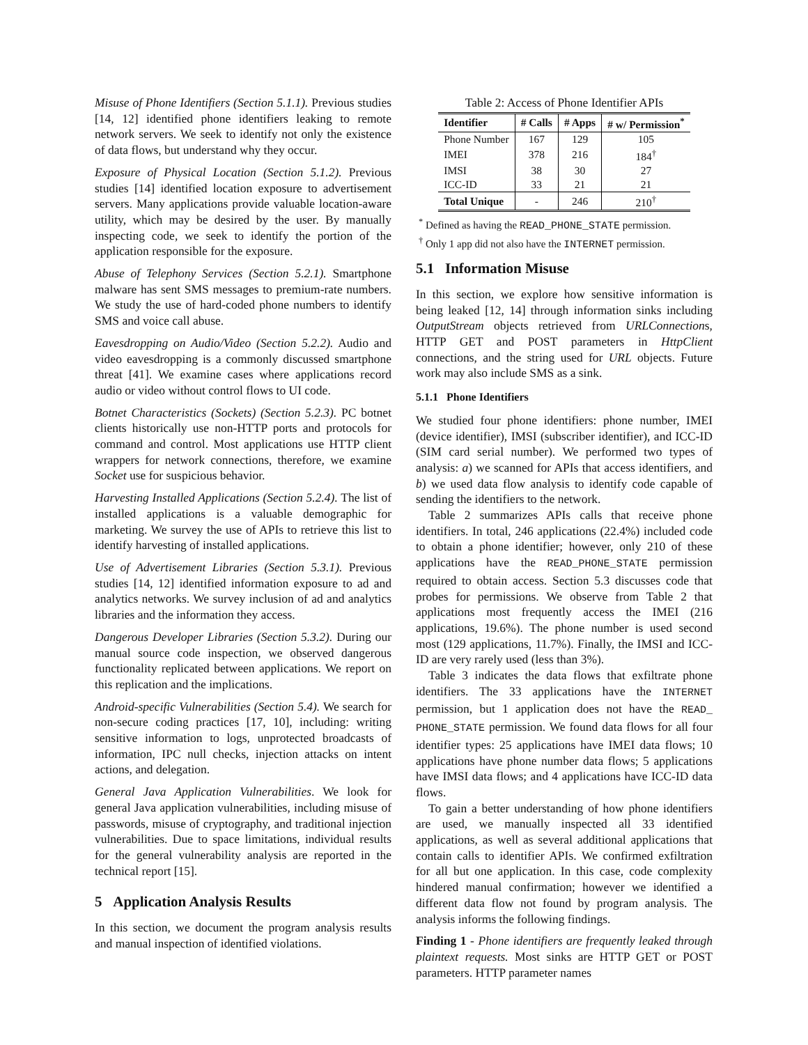Misuse of Phone Identifiers (Section 5.1.1). Previous studies [14, 12] identified phone identifiers leaking to remote network servers. We seek to identify not only the existence of data flows, but understand why they occur.
Exposure of Physical Location (Section 5.1.2). Previous studies [14] identified location exposure to advertisement servers. Many applications provide valuable location-aware utility, which may be desired by the user. By manually inspecting code, we seek to identify the portion of the application responsible for the exposure.
Abuse of Telephony Services (Section 5.2.1). Smartphone malware has sent SMS messages to premium-rate numbers. We study the use of hard-coded phone numbers to identify SMS and voice call abuse.
Eavesdropping on Audio/Video (Section 5.2.2). Audio and video eavesdropping is a commonly discussed smartphone threat [41]. We examine cases where applications record audio or video without control flows to UI code.
Botnet Characteristics (Sockets) (Section 5.2.3). PC botnet clients historically use non-HTTP ports and protocols for command and control. Most applications use HTTP client wrappers for network connections, therefore, we examine Socket use for suspicious behavior.
Harvesting Installed Applications (Section 5.2.4). The list of installed applications is a valuable demographic for marketing. We survey the use of APIs to retrieve this list to identify harvesting of installed applications.
Use of Advertisement Libraries (Section 5.3.1). Previous studies [14, 12] identified information exposure to ad and analytics networks. We survey inclusion of ad and analytics libraries and the information they access.
Dangerous Developer Libraries (Section 5.3.2). During our manual source code inspection, we observed dangerous functionality replicated between applications. We report on this replication and the implications.
Android-specific Vulnerabilities (Section 5.4). We search for non-secure coding practices [17, 10], including: writing sensitive information to logs, unprotected broadcasts of information, IPC null checks, injection attacks on intent actions, and delegation.
General Java Application Vulnerabilities. We look for general Java application vulnerabilities, including misuse of passwords, misuse of cryptography, and traditional injection vulnerabilities. Due to space limitations, individual results for the general vulnerability analysis are reported in the technical report [15].
5 Application Analysis Results
In this section, we document the program analysis results and manual inspection of identified violations.
Table 2: Access of Phone Identifier APIs
| Identifier | # Calls | # Apps | # w/ Permission<sup>*</sup> |
| --- | --- | --- | --- |
| Phone Number | 167 | 129 | 105 |
| IMEI | 378 | 216 | 184<sup>†</sup> |
| IMSI | 38 | 30 | 27 |
| ICC-ID | 33 | 21 | 21 |
| Total Unique | - | 246 | 210<sup>†</sup> |
<sup>*</sup> Defined as having the READ_PHONE_STATE permission.
<sup>†</sup> Only 1 app did not also have the INTERNET permission.
5.1 Information Misuse
In this section, we explore how sensitive information is being leaked [12, 14] through information sinks including OutputStream objects retrieved from URLConnections, HTTP GET and POST parameters in HttpClient connections, and the string used for URL objects. Future work may also include SMS as a sink.
5.1.1 Phone Identifiers
We studied four phone identifiers: phone number, IMEI (device identifier), IMSI (subscriber identifier), and ICC-ID (SIM card serial number). We performed two types of analysis: a) we scanned for APIs that access identifiers, and b) we used data flow analysis to identify code capable of sending the identifiers to the network.
Table 2 summarizes APIs calls that receive phone identifiers. In total, 246 applications (22.4%) included code to obtain a phone identifier; however, only 210 of these applications have the READ_PHONE_STATE permission required to obtain access. Section 5.3 discusses code that probes for permissions. We observe from Table 2 that applications most frequently access the IMEI (216 applications, 19.6%). The phone number is used second most (129 applications, 11.7%). Finally, the IMSI and ICC-ID are very rarely used (less than 3%).
Table 3 indicates the data flows that exfiltrate phone identifiers. The 33 applications have the INTERNET permission, but 1 application does not have the READ_ PHONE_STATE permission. We found data flows for all four identifier types: 25 applications have IMEI data flows; 10 applications have phone number data flows; 5 applications have IMSI data flows; and 4 applications have ICC-ID data flows.
To gain a better understanding of how phone identifiers are used, we manually inspected all 33 identified applications, as well as several additional applications that contain calls to identifier APIs. We confirmed exfiltration for all but one application. In this case, code complexity hindered manual confirmation; however we identified a different data flow not found by program analysis. The analysis informs the following findings.
Finding 1 - Phone identifiers are frequently leaked through plaintext requests. Most sinks are HTTP GET or POST parameters. HTTP parameter names